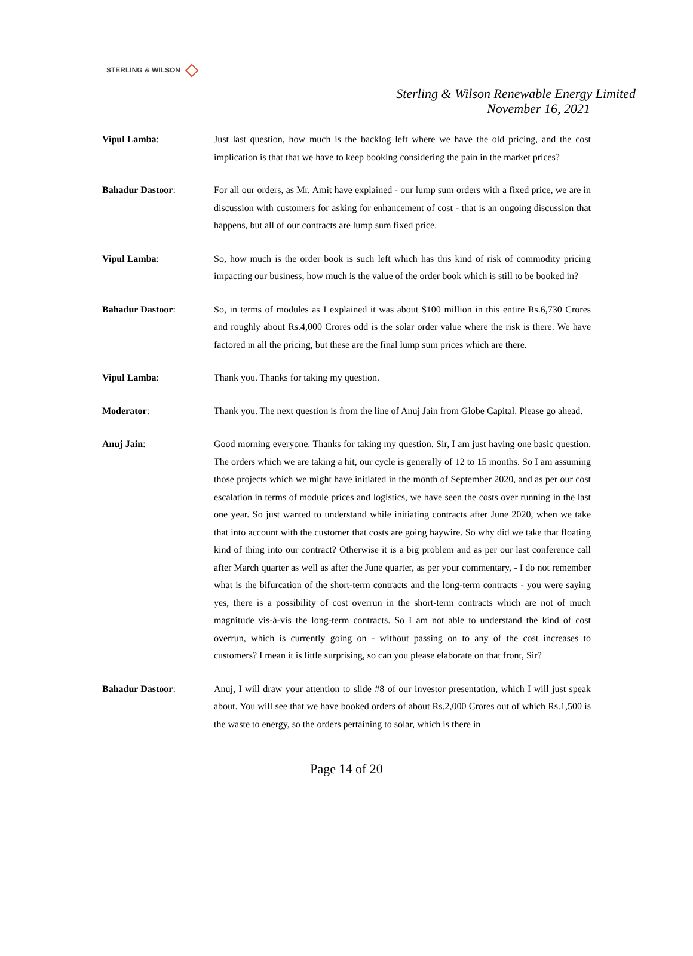STERLING & WILSON
Sterling & Wilson Renewable Energy Limited
November 16, 2021
Vipul Lamba: Just last question, how much is the backlog left where we have the old pricing, and the cost implication is that that we have to keep booking considering the pain in the market prices?
Bahadur Dastoor: For all our orders, as Mr. Amit have explained - our lump sum orders with a fixed price, we are in discussion with customers for asking for enhancement of cost - that is an ongoing discussion that happens, but all of our contracts are lump sum fixed price.
Vipul Lamba: So, how much is the order book is such left which has this kind of risk of commodity pricing impacting our business, how much is the value of the order book which is still to be booked in?
Bahadur Dastoor: So, in terms of modules as I explained it was about $100 million in this entire Rs.6,730 Crores and roughly about Rs.4,000 Crores odd is the solar order value where the risk is there. We have factored in all the pricing, but these are the final lump sum prices which are there.
Vipul Lamba: Thank you. Thanks for taking my question.
Moderator: Thank you. The next question is from the line of Anuj Jain from Globe Capital. Please go ahead.
Anuj Jain: Good morning everyone. Thanks for taking my question. Sir, I am just having one basic question. The orders which we are taking a hit, our cycle is generally of 12 to 15 months. So I am assuming those projects which we might have initiated in the month of September 2020, and as per our cost escalation in terms of module prices and logistics, we have seen the costs over running in the last one year. So just wanted to understand while initiating contracts after June 2020, when we take that into account with the customer that costs are going haywire. So why did we take that floating kind of thing into our contract? Otherwise it is a big problem and as per our last conference call after March quarter as well as after the June quarter, as per your commentary, - I do not remember what is the bifurcation of the short-term contracts and the long-term contracts - you were saying yes, there is a possibility of cost overrun in the short-term contracts which are not of much magnitude vis-à-vis the long-term contracts. So I am not able to understand the kind of cost overrun, which is currently going on - without passing on to any of the cost increases to customers? I mean it is little surprising, so can you please elaborate on that front, Sir?
Bahadur Dastoor: Anuj, I will draw your attention to slide #8 of our investor presentation, which I will just speak about. You will see that we have booked orders of about Rs.2,000 Crores out of which Rs.1,500 is the waste to energy, so the orders pertaining to solar, which is there in
Page 14 of 20